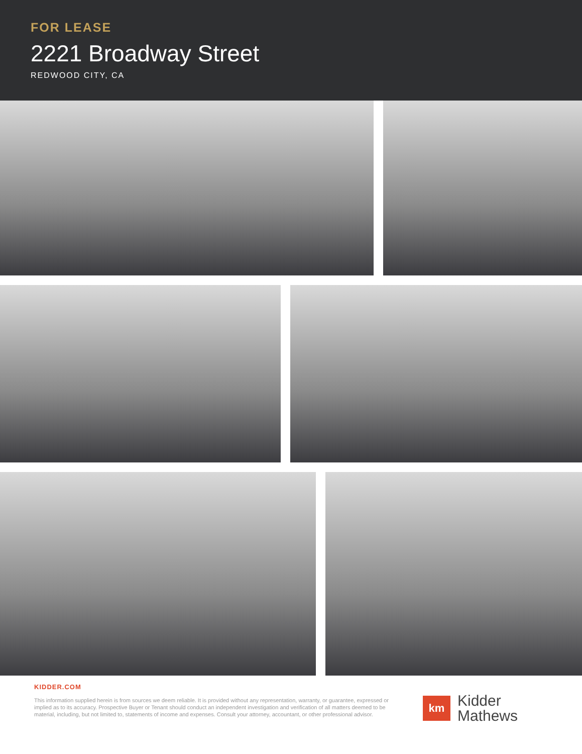FOR LEASE
2221 Broadway Street
REDWOOD CITY, CA
KIDDER.COM
This information supplied herein is from sources we deem reliable. It is provided without any representation, warranty, or guarantee, expressed or implied as to its accuracy. Prospective Buyer or Tenant should conduct an independent investigation and verification of all matters deemed to be material, including, but not limited to, statements of income and expenses. Consult your attorney, accountant, or other professional advisor.
km
Kidder
Mathews